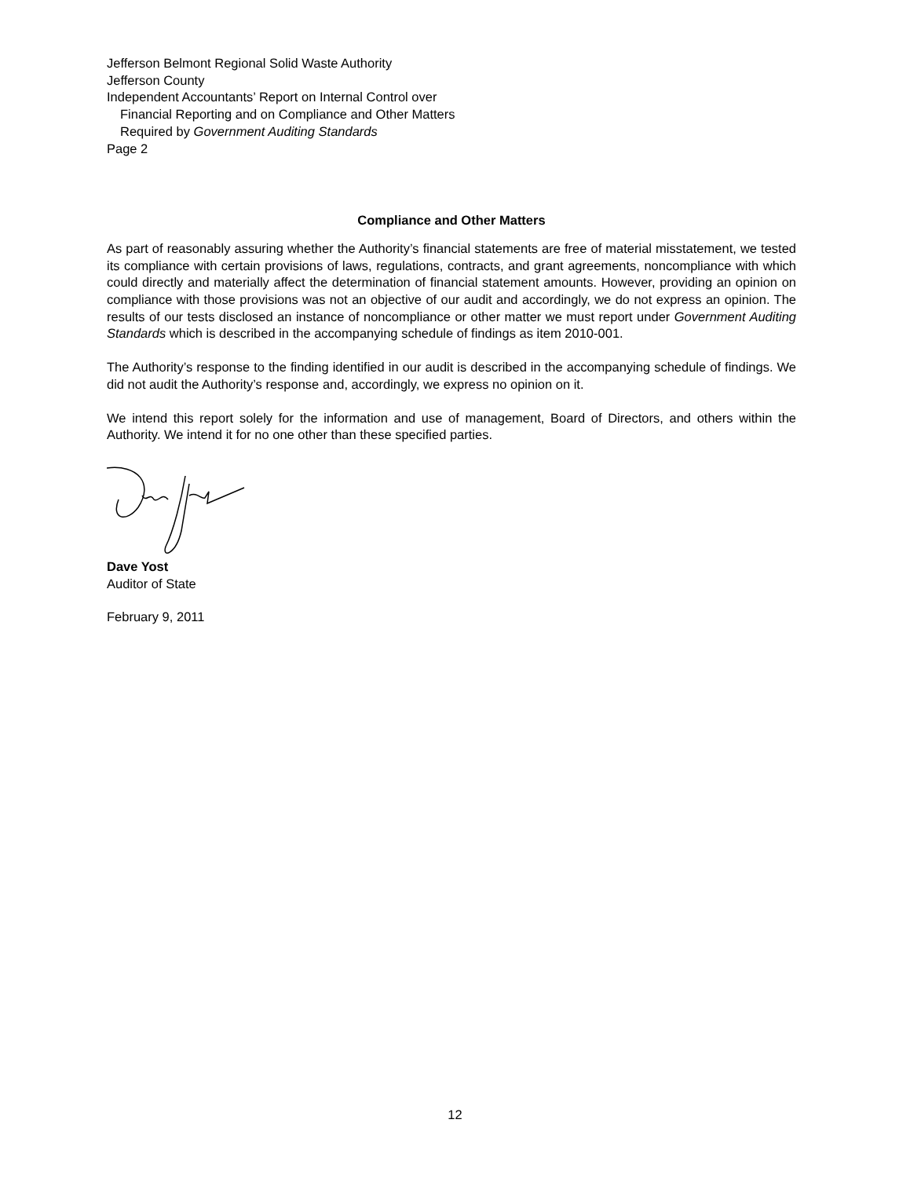Jefferson Belmont Regional Solid Waste Authority
Jefferson County
Independent Accountants’ Report on Internal Control over
Financial Reporting and on Compliance and Other Matters
Required by Government Auditing Standards
Page 2
Compliance and Other Matters
As part of reasonably assuring whether the Authority’s financial statements are free of material misstatement, we tested its compliance with certain provisions of laws, regulations, contracts, and grant agreements, noncompliance with which could directly and materially affect the determination of financial statement amounts. However, providing an opinion on compliance with those provisions was not an objective of our audit and accordingly, we do not express an opinion. The results of our tests disclosed an instance of noncompliance or other matter we must report under Government Auditing Standards which is described in the accompanying schedule of findings as item 2010-001.
The Authority’s response to the finding identified in our audit is described in the accompanying schedule of findings. We did not audit the Authority’s response and, accordingly, we express no opinion on it.
We intend this report solely for the information and use of management, Board of Directors, and others within the Authority. We intend it for no one other than these specified parties.
Dave Yost
Auditor of State
February 9, 2011
12